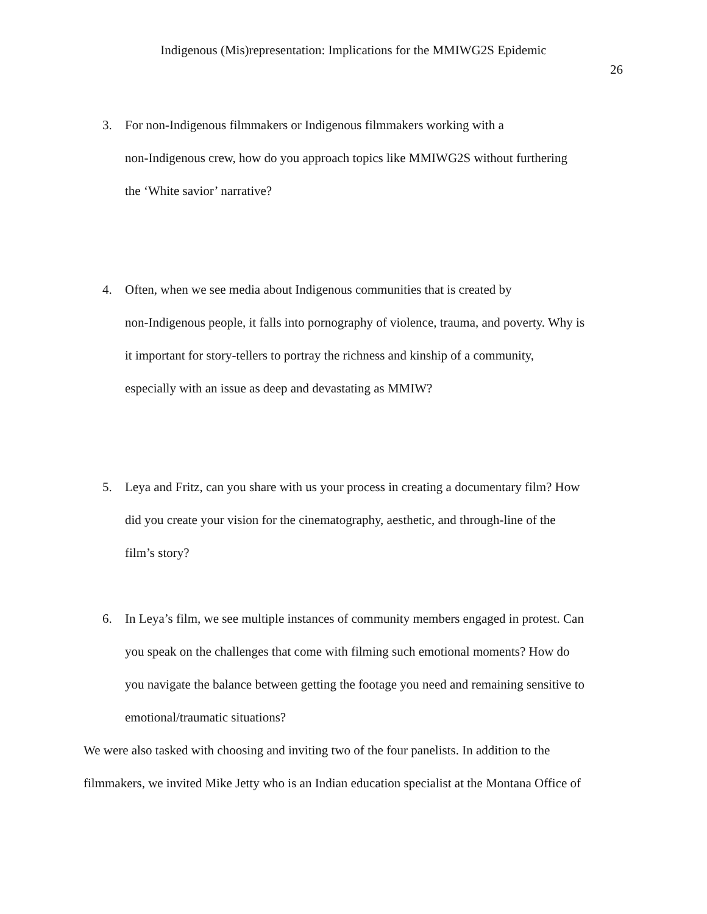Indigenous (Mis)representation: Implications for the MMIWG2S Epidemic
26
3. For non-Indigenous filmmakers or Indigenous filmmakers working with a
non-Indigenous crew, how do you approach topics like MMIWG2S without furthering
the ‘White savior’ narrative?
4. Often, when we see media about Indigenous communities that is created by
non-Indigenous people, it falls into pornography of violence, trauma, and poverty. Why is
it important for story-tellers to portray the richness and kinship of a community,
especially with an issue as deep and devastating as MMIW?
5. Leya and Fritz, can you share with us your process in creating a documentary film? How
did you create your vision for the cinematography, aesthetic, and through-line of the
film’s story?
6. In Leya’s film, we see multiple instances of community members engaged in protest. Can
you speak on the challenges that come with filming such emotional moments? How do
you navigate the balance between getting the footage you need and remaining sensitive to
emotional/traumatic situations?
We were also tasked with choosing and inviting two of the four panelists. In addition to the
filmmakers, we invited Mike Jetty who is an Indian education specialist at the Montana Office of